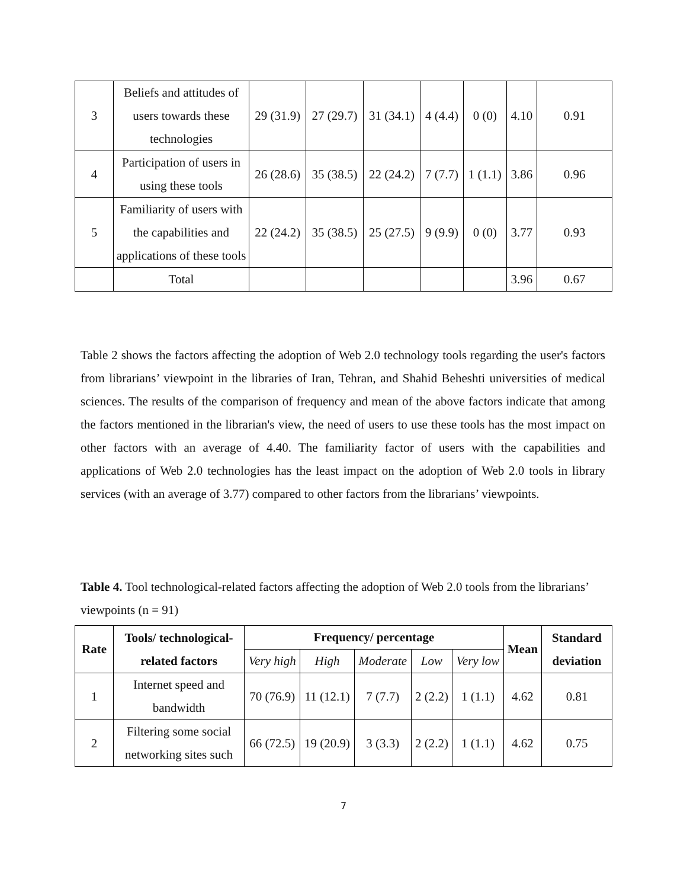| 3 | Beliefs and attitudes of users towards these technologies | 29 (31.9) | 27 (29.7) | 31 (34.1) | 4 (4.4) | 0 (0) | 4.10 | 0.91 |
| 4 | Participation of users in using these tools | 26 (28.6) | 35 (38.5) | 22 (24.2) | 7 (7.7) | 1 (1.1) | 3.86 | 0.96 |
| 5 | Familiarity of users with the capabilities and applications of these tools | 22 (24.2) | 35 (38.5) | 25 (27.5) | 9 (9.9) | 0 (0) | 3.77 | 0.93 |
| | Total | | | | | | 3.96 | 0.67 |
Table 2 shows the factors affecting the adoption of Web 2.0 technology tools regarding the user's factors from librarians’ viewpoint in the libraries of Iran, Tehran, and Shahid Beheshti universities of medical sciences. The results of the comparison of frequency and mean of the above factors indicate that among the factors mentioned in the librarian's view, the need of users to use these tools has the most impact on other factors with an average of 4.40. The familiarity factor of users with the capabilities and applications of Web 2.0 technologies has the least impact on the adoption of Web 2.0 tools in library services (with an average of 3.77) compared to other factors from the librarians’ viewpoints.
Table 4. Tool technological-related factors affecting the adoption of Web 2.0 tools from the librarians’ viewpoints (n = 91)
| Rate | Tools/ technological-related factors | Frequency/ percentage | | | | | Mean | Standard deviation |
| --- | --- | --- | --- | --- | --- | --- | --- | --- |
| | | Very high | High | Moderate | Low | Very low | | |
| 1 | Internet speed and bandwidth | 70 (76.9) | 11 (12.1) | 7 (7.7) | 2 (2.2) | 1 (1.1) | 4.62 | 0.81 |
| 2 | Filtering some social networking sites such | 66 (72.5) | 19 (20.9) | 3 (3.3) | 2 (2.2) | 1 (1.1) | 4.62 | 0.75 |
7